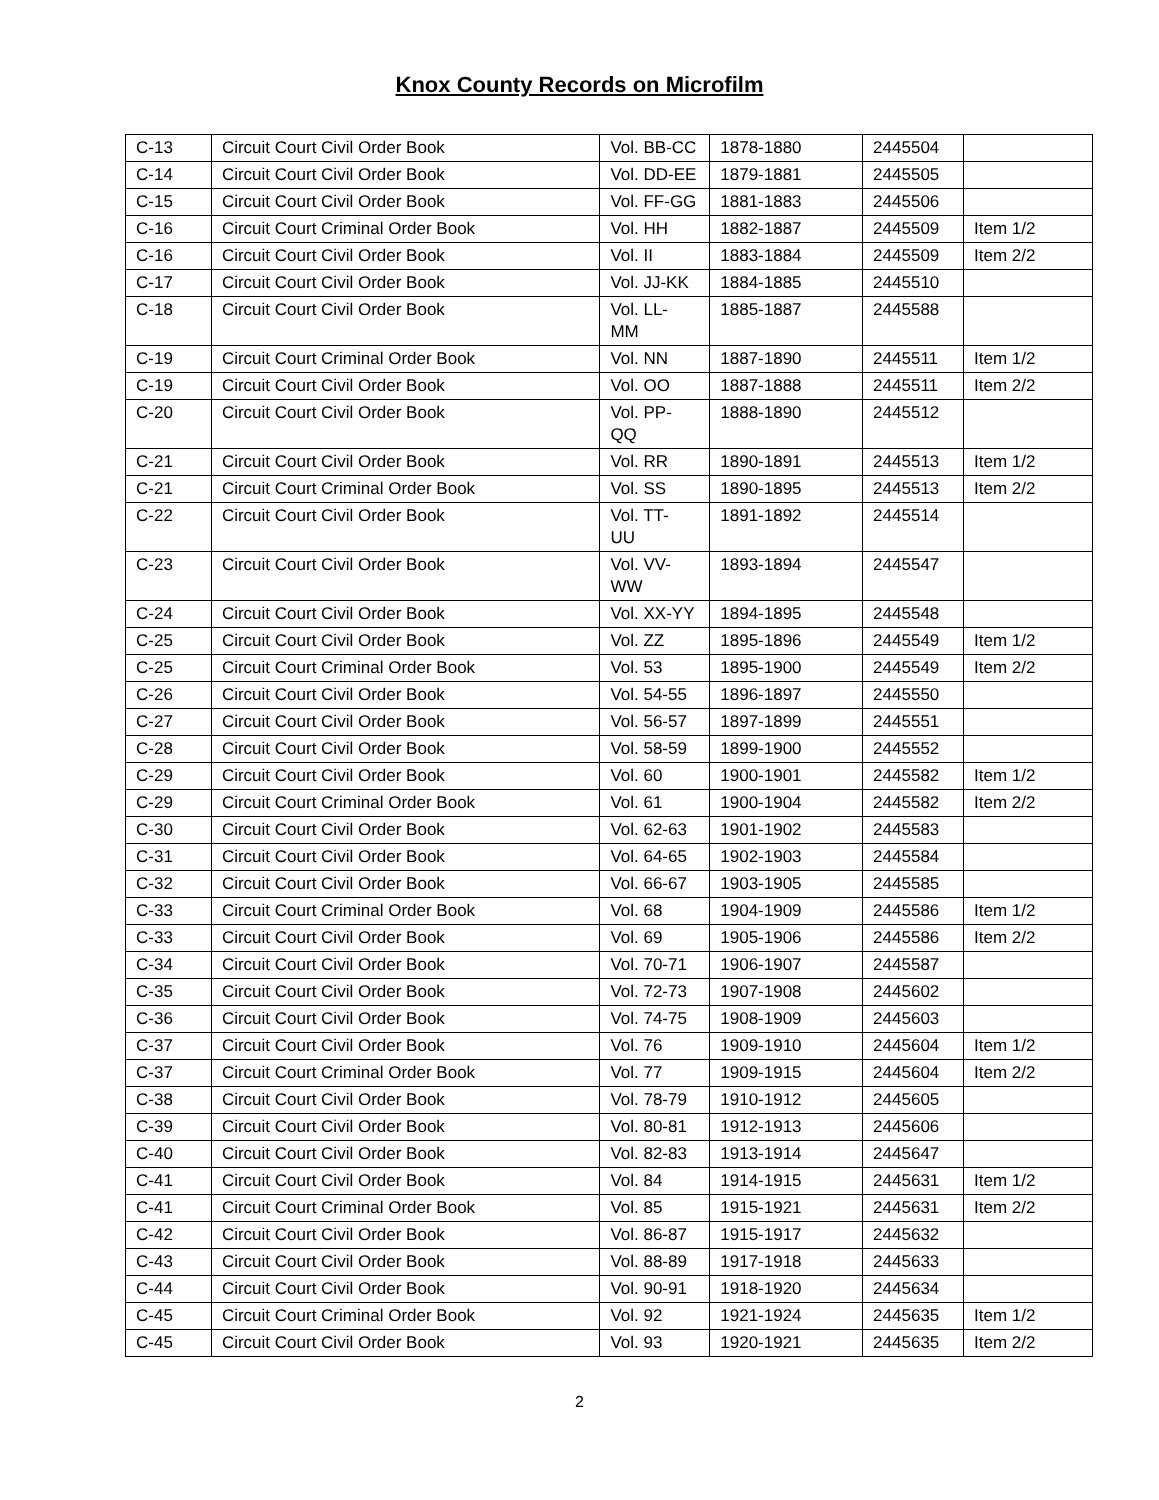Knox County Records on Microfilm
| C-13 | Circuit Court Civil Order Book | Vol. BB-CC | 1878-1880 | 2445504 | |
| C-14 | Circuit Court Civil Order Book | Vol. DD-EE | 1879-1881 | 2445505 | |
| C-15 | Circuit Court Civil Order Book | Vol. FF-GG | 1881-1883 | 2445506 | |
| C-16 | Circuit Court Criminal Order Book | Vol. HH | 1882-1887 | 2445509 | Item 1/2 |
| C-16 | Circuit Court Civil Order Book | Vol. II | 1883-1884 | 2445509 | Item 2/2 |
| C-17 | Circuit Court Civil Order Book | Vol. JJ-KK | 1884-1885 | 2445510 | |
| C-18 | Circuit Court Civil Order Book | Vol. LL- MM | 1885-1887 | 2445588 | |
| C-19 | Circuit Court Criminal Order Book | Vol. NN | 1887-1890 | 2445511 | Item 1/2 |
| C-19 | Circuit Court Civil Order Book | Vol. OO | 1887-1888 | 2445511 | Item 2/2 |
| C-20 | Circuit Court Civil Order Book | Vol. PP- QQ | 1888-1890 | 2445512 | |
| C-21 | Circuit Court Civil Order Book | Vol. RR | 1890-1891 | 2445513 | Item 1/2 |
| C-21 | Circuit Court Criminal Order Book | Vol. SS | 1890-1895 | 2445513 | Item 2/2 |
| C-22 | Circuit Court Civil Order Book | Vol. TT- UU | 1891-1892 | 2445514 | |
| C-23 | Circuit Court Civil Order Book | Vol. VV- WW | 1893-1894 | 2445547 | |
| C-24 | Circuit Court Civil Order Book | Vol. XX-YY | 1894-1895 | 2445548 | |
| C-25 | Circuit Court Civil Order Book | Vol. ZZ | 1895-1896 | 2445549 | Item 1/2 |
| C-25 | Circuit Court Criminal Order Book | Vol. 53 | 1895-1900 | 2445549 | Item 2/2 |
| C-26 | Circuit Court Civil Order Book | Vol. 54-55 | 1896-1897 | 2445550 | |
| C-27 | Circuit Court Civil Order Book | Vol. 56-57 | 1897-1899 | 2445551 | |
| C-28 | Circuit Court Civil Order Book | Vol. 58-59 | 1899-1900 | 2445552 | |
| C-29 | Circuit Court Civil Order Book | Vol. 60 | 1900-1901 | 2445582 | Item 1/2 |
| C-29 | Circuit Court Criminal Order Book | Vol. 61 | 1900-1904 | 2445582 | Item 2/2 |
| C-30 | Circuit Court Civil Order Book | Vol. 62-63 | 1901-1902 | 2445583 | |
| C-31 | Circuit Court Civil Order Book | Vol. 64-65 | 1902-1903 | 2445584 | |
| C-32 | Circuit Court Civil Order Book | Vol. 66-67 | 1903-1905 | 2445585 | |
| C-33 | Circuit Court Criminal Order Book | Vol. 68 | 1904-1909 | 2445586 | Item 1/2 |
| C-33 | Circuit Court Civil Order Book | Vol. 69 | 1905-1906 | 2445586 | Item 2/2 |
| C-34 | Circuit Court Civil Order Book | Vol. 70-71 | 1906-1907 | 2445587 | |
| C-35 | Circuit Court Civil Order Book | Vol. 72-73 | 1907-1908 | 2445602 | |
| C-36 | Circuit Court Civil Order Book | Vol. 74-75 | 1908-1909 | 2445603 | |
| C-37 | Circuit Court Civil Order Book | Vol. 76 | 1909-1910 | 2445604 | Item 1/2 |
| C-37 | Circuit Court Criminal Order Book | Vol. 77 | 1909-1915 | 2445604 | Item 2/2 |
| C-38 | Circuit Court Civil Order Book | Vol. 78-79 | 1910-1912 | 2445605 | |
| C-39 | Circuit Court Civil Order Book | Vol. 80-81 | 1912-1913 | 2445606 | |
| C-40 | Circuit Court Civil Order Book | Vol. 82-83 | 1913-1914 | 2445647 | |
| C-41 | Circuit Court Civil Order Book | Vol. 84 | 1914-1915 | 2445631 | Item 1/2 |
| C-41 | Circuit Court Criminal Order Book | Vol. 85 | 1915-1921 | 2445631 | Item 2/2 |
| C-42 | Circuit Court Civil Order Book | Vol. 86-87 | 1915-1917 | 2445632 | |
| C-43 | Circuit Court Civil Order Book | Vol. 88-89 | 1917-1918 | 2445633 | |
| C-44 | Circuit Court Civil Order Book | Vol. 90-91 | 1918-1920 | 2445634 | |
| C-45 | Circuit Court Criminal Order Book | Vol. 92 | 1921-1924 | 2445635 | Item 1/2 |
| C-45 | Circuit Court Civil Order Book | Vol. 93 | 1920-1921 | 2445635 | Item 2/2 |
2